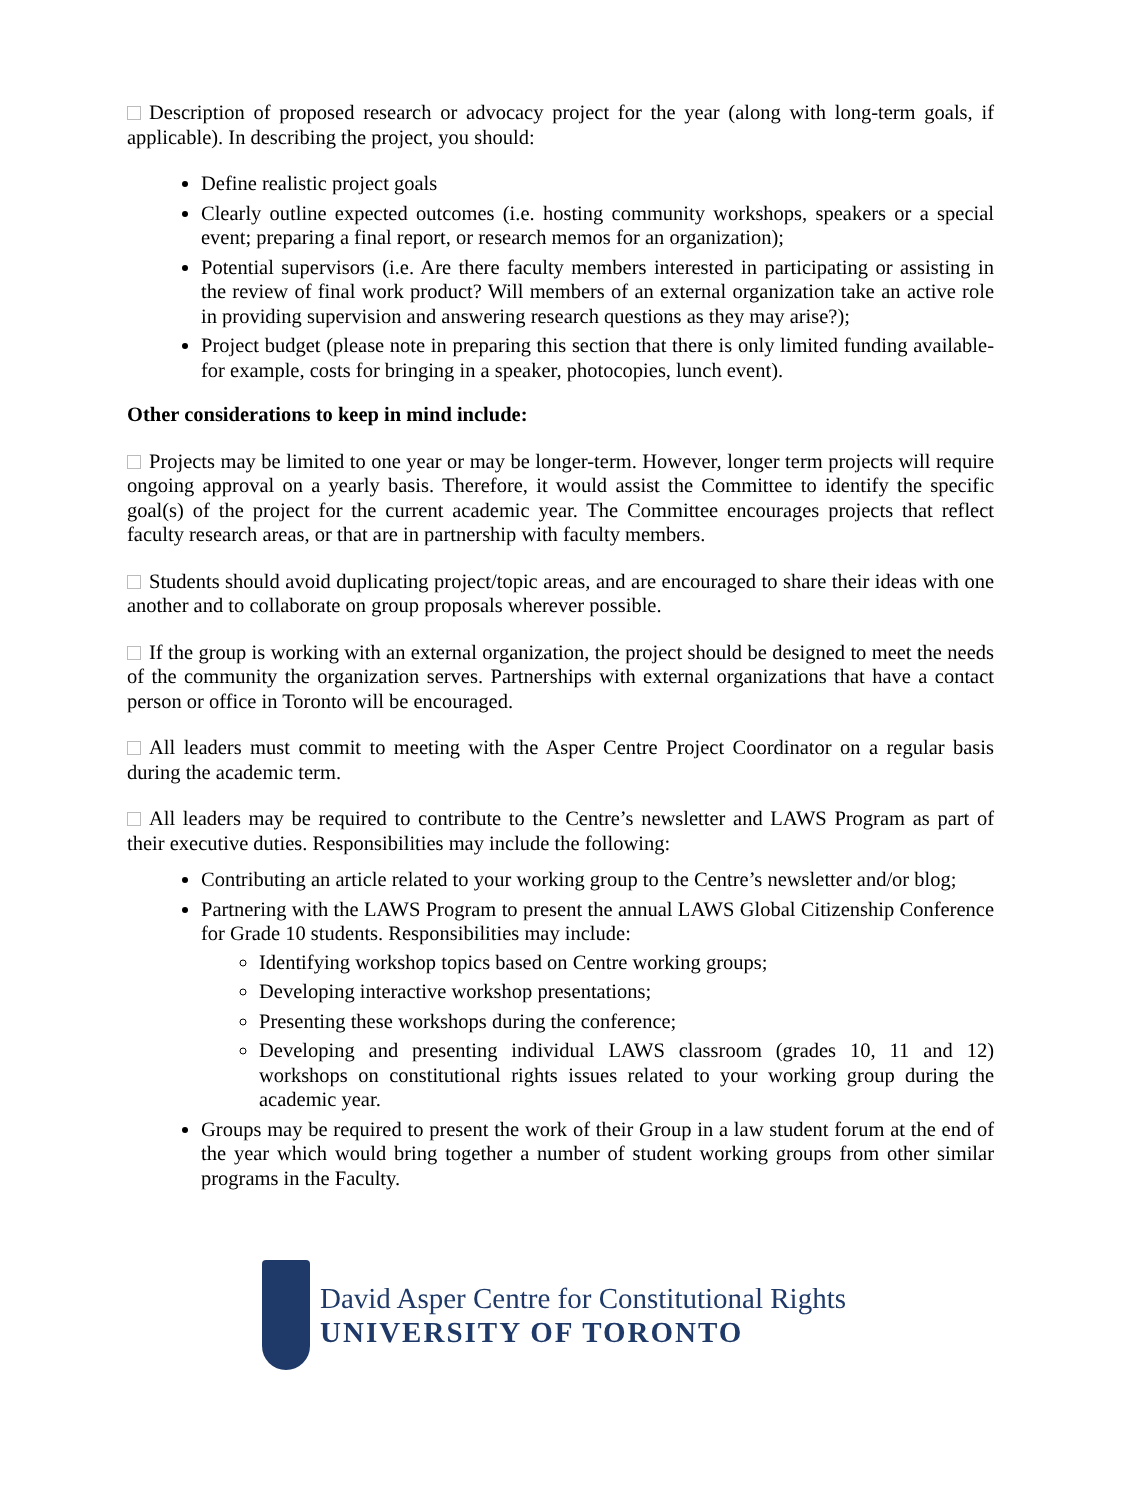Description of proposed research or advocacy project for the year (along with long-term goals, if applicable). In describing the project, you should:
Define realistic project goals
Clearly outline expected outcomes (i.e. hosting community workshops, speakers or a special event; preparing a final report, or research memos for an organization);
Potential supervisors (i.e. Are there faculty members interested in participating or assisting in the review of final work product? Will members of an external organization take an active role in providing supervision and answering research questions as they may arise?);
Project budget (please note in preparing this section that there is only limited funding available-for example, costs for bringing in a speaker, photocopies, lunch event).
Other considerations to keep in mind include:
Projects may be limited to one year or may be longer-term. However, longer term projects will require ongoing approval on a yearly basis. Therefore, it would assist the Committee to identify the specific goal(s) of the project for the current academic year. The Committee encourages projects that reflect faculty research areas, or that are in partnership with faculty members.
Students should avoid duplicating project/topic areas, and are encouraged to share their ideas with one another and to collaborate on group proposals wherever possible.
If the group is working with an external organization, the project should be designed to meet the needs of the community the organization serves. Partnerships with external organizations that have a contact person or office in Toronto will be encouraged.
All leaders must commit to meeting with the Asper Centre Project Coordinator on a regular basis during the academic term.
All leaders may be required to contribute to the Centre’s newsletter and LAWS Program as part of their executive duties. Responsibilities may include the following:
Contributing an article related to your working group to the Centre’s newsletter and/or blog;
Partnering with the LAWS Program to present the annual LAWS Global Citizenship Conference for Grade 10 students. Responsibilities may include:
Identifying workshop topics based on Centre working groups;
Developing interactive workshop presentations;
Presenting these workshops during the conference;
Developing and presenting individual LAWS classroom (grades 10, 11 and 12) workshops on constitutional rights issues related to your working group during the academic year.
Groups may be required to present the work of their Group in a law student forum at the end of the year which would bring together a number of student working groups from other similar programs in the Faculty.
David Asper Centre for Constitutional Rights
UNIVERSITY OF TORONTO